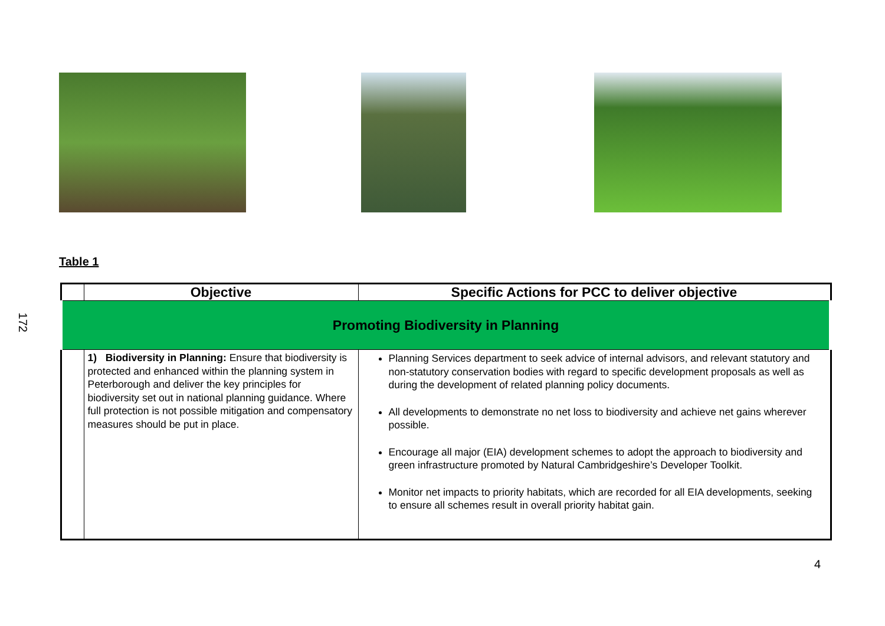172
Table 1
| | Objective | Specific Actions for PCC to deliver objective |
| --- | --- | --- |
| Promoting Biodiversity in Planning | | |
| | 1) Biodiversity in Planning: Ensure that biodiversity is protected and enhanced within the planning system in Peterborough and deliver the key principles for biodiversity set out in national planning guidance. Where full protection is not possible mitigation and compensatory measures should be put in place. | Planning Services department to seek advice of internal advisors, and relevant statutory and non-statutory conservation bodies with regard to specific development proposals as well as during the development of related planning policy documents. All developments to demonstrate no net loss to biodiversity and achieve net gains wherever possible. Encourage all major (EIA) development schemes to adopt the approach to biodiversity and green infrastructure promoted by Natural Cambridgeshire’s Developer Toolkit. Monitor net impacts to priority habitats, which are recorded for all EIA developments, seeking to ensure all schemes result in overall priority habitat gain. |
4